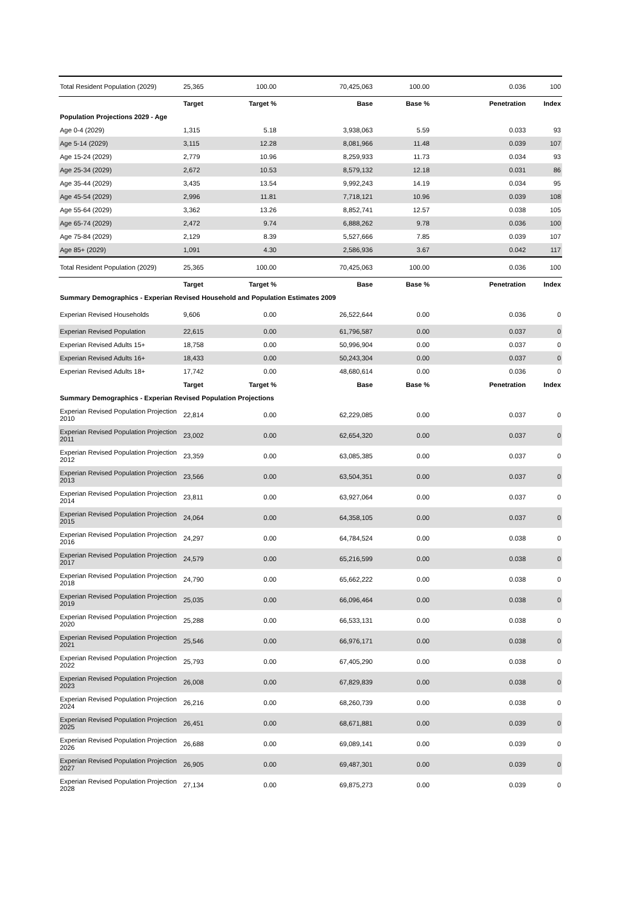| Total Resident Population (2029) | 25,365 | 100.00 | 70,425,063 | 100.00 | 0.036 | 100 |
| | Target | Target % | Base | Base % | Penetration | Index |
| Population Projections 2029 - Age | | | | | | |
| Age 0-4 (2029) | 1,315 | 5.18 | 3,938,063 | 5.59 | 0.033 | 93 |
| Age 5-14 (2029) | 3,115 | 12.28 | 8,081,966 | 11.48 | 0.039 | 107 |
| Age 15-24 (2029) | 2,779 | 10.96 | 8,259,933 | 11.73 | 0.034 | 93 |
| Age 25-34 (2029) | 2,672 | 10.53 | 8,579,132 | 12.18 | 0.031 | 86 |
| Age 35-44 (2029) | 3,435 | 13.54 | 9,992,243 | 14.19 | 0.034 | 95 |
| Age 45-54 (2029) | 2,996 | 11.81 | 7,718,121 | 10.96 | 0.039 | 108 |
| Age 55-64 (2029) | 3,362 | 13.26 | 8,852,741 | 12.57 | 0.038 | 105 |
| Age 65-74 (2029) | 2,472 | 9.74 | 6,888,262 | 9.78 | 0.036 | 100 |
| Age 75-84 (2029) | 2,129 | 8.39 | 5,527,666 | 7.85 | 0.039 | 107 |
| Age 85+ (2029) | 1,091 | 4.30 | 2,586,936 | 3.67 | 0.042 | 117 |
| Total Resident Population (2029) | 25,365 | 100.00 | 70,425,063 | 100.00 | 0.036 | 100 |
| | Target | Target % | Base | Base % | Penetration | Index |
| Summary Demographics - Experian Revised Household and Population Estimates 2009 | | | | | | |
| Experian Revised Households | 9,606 | 0.00 | 26,522,644 | 0.00 | 0.036 | 0 |
| Experian Revised Population | 22,615 | 0.00 | 61,796,587 | 0.00 | 0.037 | 0 |
| Experian Revised Adults 15+ | 18,758 | 0.00 | 50,996,904 | 0.00 | 0.037 | 0 |
| Experian Revised Adults 16+ | 18,433 | 0.00 | 50,243,304 | 0.00 | 0.037 | 0 |
| Experian Revised Adults 18+ | 17,742 | 0.00 | 48,680,614 | 0.00 | 0.036 | 0 |
| | Target | Target % | Base | Base % | Penetration | Index |
| Summary Demographics - Experian Revised Population Projections | | | | | | |
| Experian Revised Population Projection 2010 | 22,814 | 0.00 | 62,229,085 | 0.00 | 0.037 | 0 |
| Experian Revised Population Projection 2011 | 23,002 | 0.00 | 62,654,320 | 0.00 | 0.037 | 0 |
| Experian Revised Population Projection 2012 | 23,359 | 0.00 | 63,085,385 | 0.00 | 0.037 | 0 |
| Experian Revised Population Projection 2013 | 23,566 | 0.00 | 63,504,351 | 0.00 | 0.037 | 0 |
| Experian Revised Population Projection 2014 | 23,811 | 0.00 | 63,927,064 | 0.00 | 0.037 | 0 |
| Experian Revised Population Projection 2015 | 24,064 | 0.00 | 64,358,105 | 0.00 | 0.037 | 0 |
| Experian Revised Population Projection 2016 | 24,297 | 0.00 | 64,784,524 | 0.00 | 0.038 | 0 |
| Experian Revised Population Projection 2017 | 24,579 | 0.00 | 65,216,599 | 0.00 | 0.038 | 0 |
| Experian Revised Population Projection 2018 | 24,790 | 0.00 | 65,662,222 | 0.00 | 0.038 | 0 |
| Experian Revised Population Projection 2019 | 25,035 | 0.00 | 66,096,464 | 0.00 | 0.038 | 0 |
| Experian Revised Population Projection 2020 | 25,288 | 0.00 | 66,533,131 | 0.00 | 0.038 | 0 |
| Experian Revised Population Projection 2021 | 25,546 | 0.00 | 66,976,171 | 0.00 | 0.038 | 0 |
| Experian Revised Population Projection 2022 | 25,793 | 0.00 | 67,405,290 | 0.00 | 0.038 | 0 |
| Experian Revised Population Projection 2023 | 26,008 | 0.00 | 67,829,839 | 0.00 | 0.038 | 0 |
| Experian Revised Population Projection 2024 | 26,216 | 0.00 | 68,260,739 | 0.00 | 0.038 | 0 |
| Experian Revised Population Projection 2025 | 26,451 | 0.00 | 68,671,881 | 0.00 | 0.039 | 0 |
| Experian Revised Population Projection 2026 | 26,688 | 0.00 | 69,089,141 | 0.00 | 0.039 | 0 |
| Experian Revised Population Projection 2027 | 26,905 | 0.00 | 69,487,301 | 0.00 | 0.039 | 0 |
| Experian Revised Population Projection 2028 | 27,134 | 0.00 | 69,875,273 | 0.00 | 0.039 | 0 |